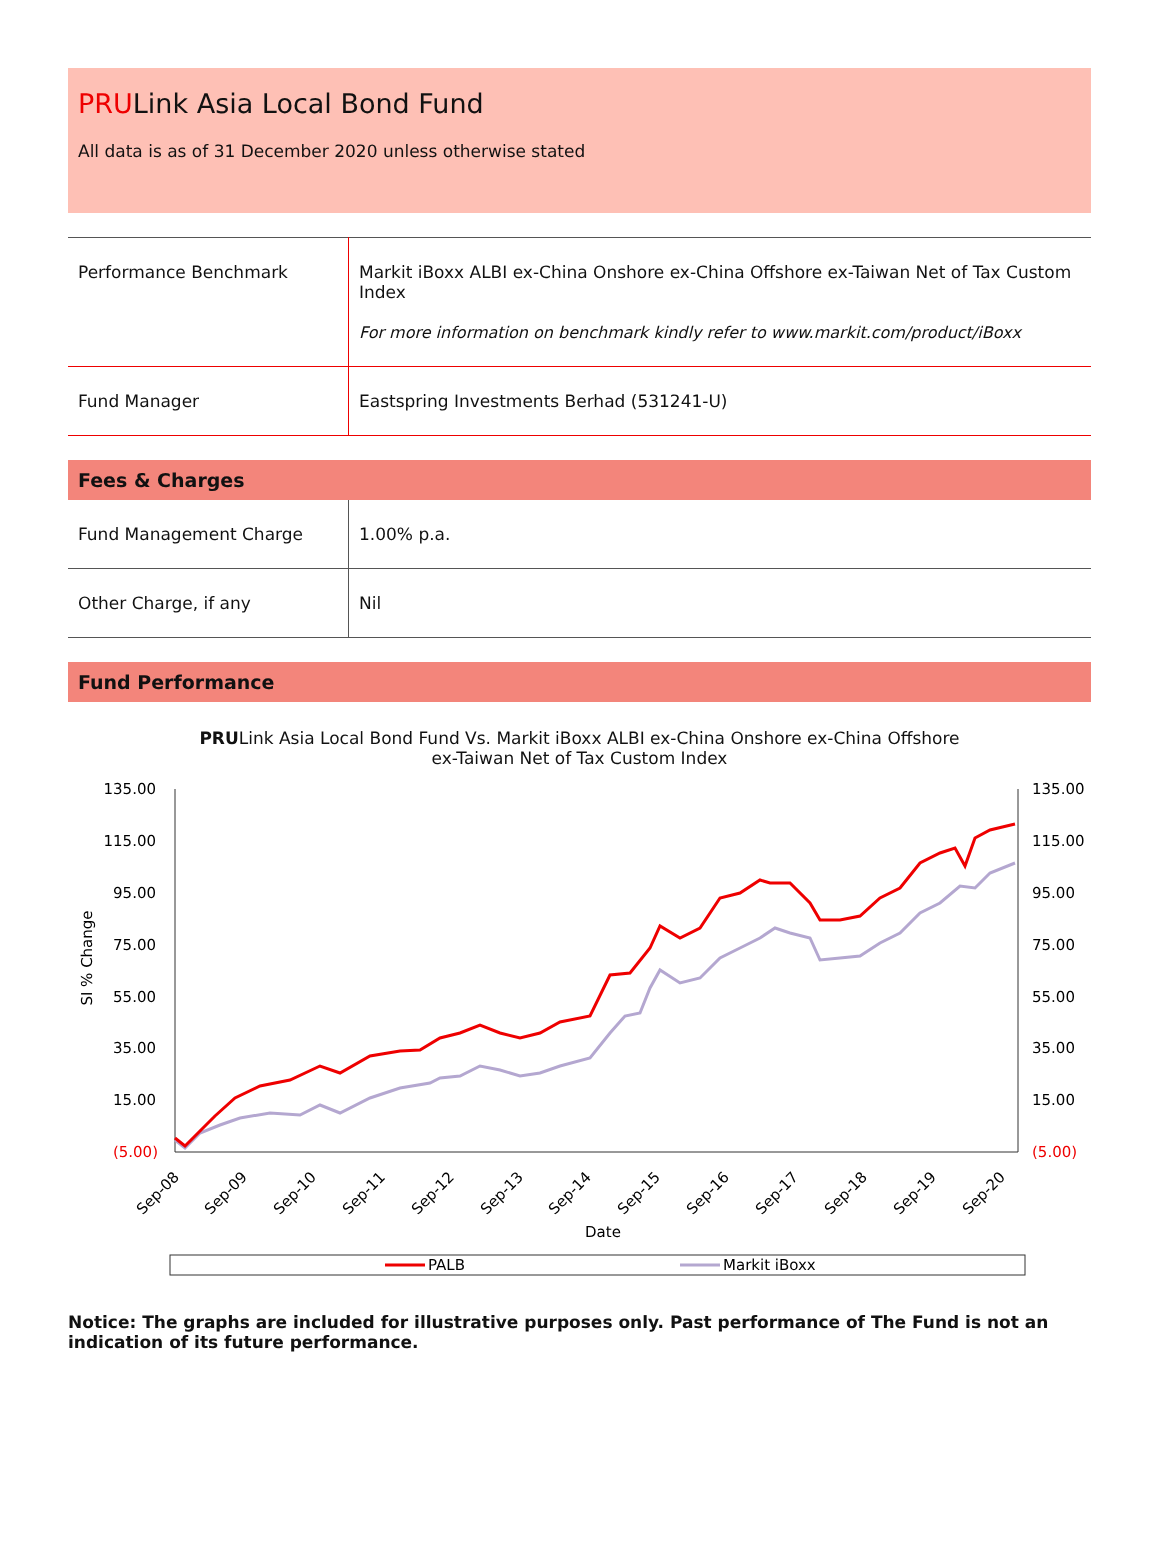PRULink Asia Local Bond Fund
All data is as of 31 December 2020 unless otherwise stated
| Performance Benchmark | Markit iBoxx ALBI ex-China Onshore ex-China Offshore ex-Taiwan Net of Tax Custom Index For more information on benchmark kindly refer to www.markit.com/product/iBoxx |
| Fund Manager | Eastspring Investments Berhad (531241-U) |
Fees & Charges
| Fund Management Charge | 1.00% p.a. |
| Other Charge, if any | Nil |
Fund Performance
PRULink Asia Local Bond Fund Vs. Markit iBoxx ALBI ex-China Onshore ex-China Offshore
ex-Taiwan Net of Tax Custom Index
135.00
115.00
95.00
75.00
55.00
35.00
15.00
(5.00)
135.00
115.00
95.00
75.00
55.00
35.00
15.00
(5.00)
SI % Change
Sep-08
Sep-09
Sep-10
Sep-11
Sep-12
Sep-13
Sep-14
Sep-15
Sep-16
Sep-17
Sep-18
Sep-19
Sep-20
Date
PALB
Markit iBoxx
Notice: The graphs are included for illustrative purposes only. Past performance of The Fund is not an indication of its future performance.